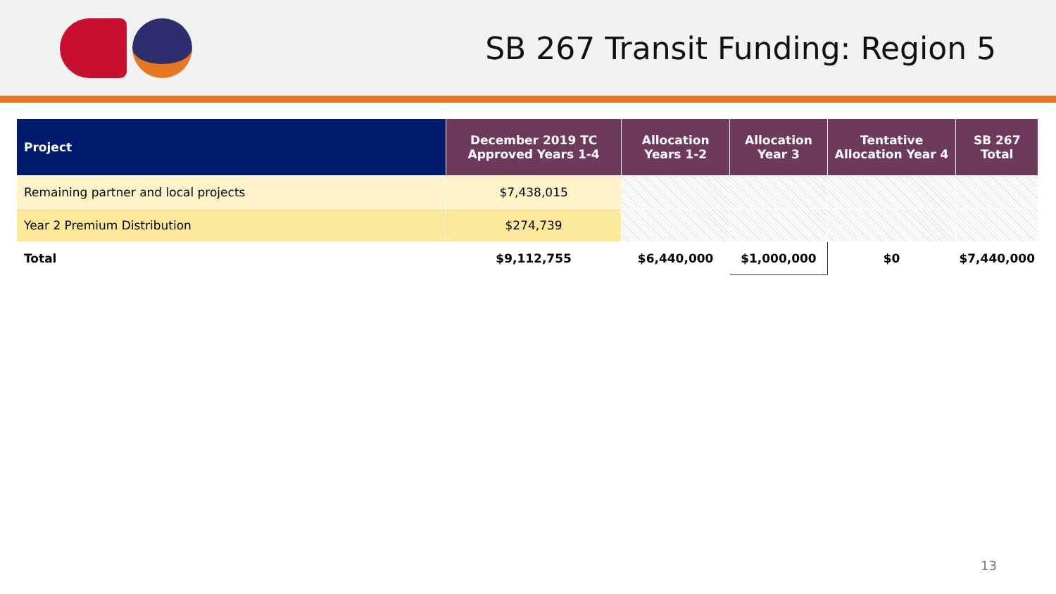SB 267 Transit Funding: Region 5
| Project | December 2019 TC Approved Years 1-4 | Allocation Years 1-2 | Allocation Year 3 | Tentative Allocation Year 4 | SB 267 Total |
| --- | --- | --- | --- | --- | --- |
| Remaining partner and local projects | $7,438,015 | | | | |
| Year 2 Premium Distribution | $274,739 | | | | |
| Total | $9,112,755 | $6,440,000 | $1,000,000 | $0 | $7,440,000 |
13